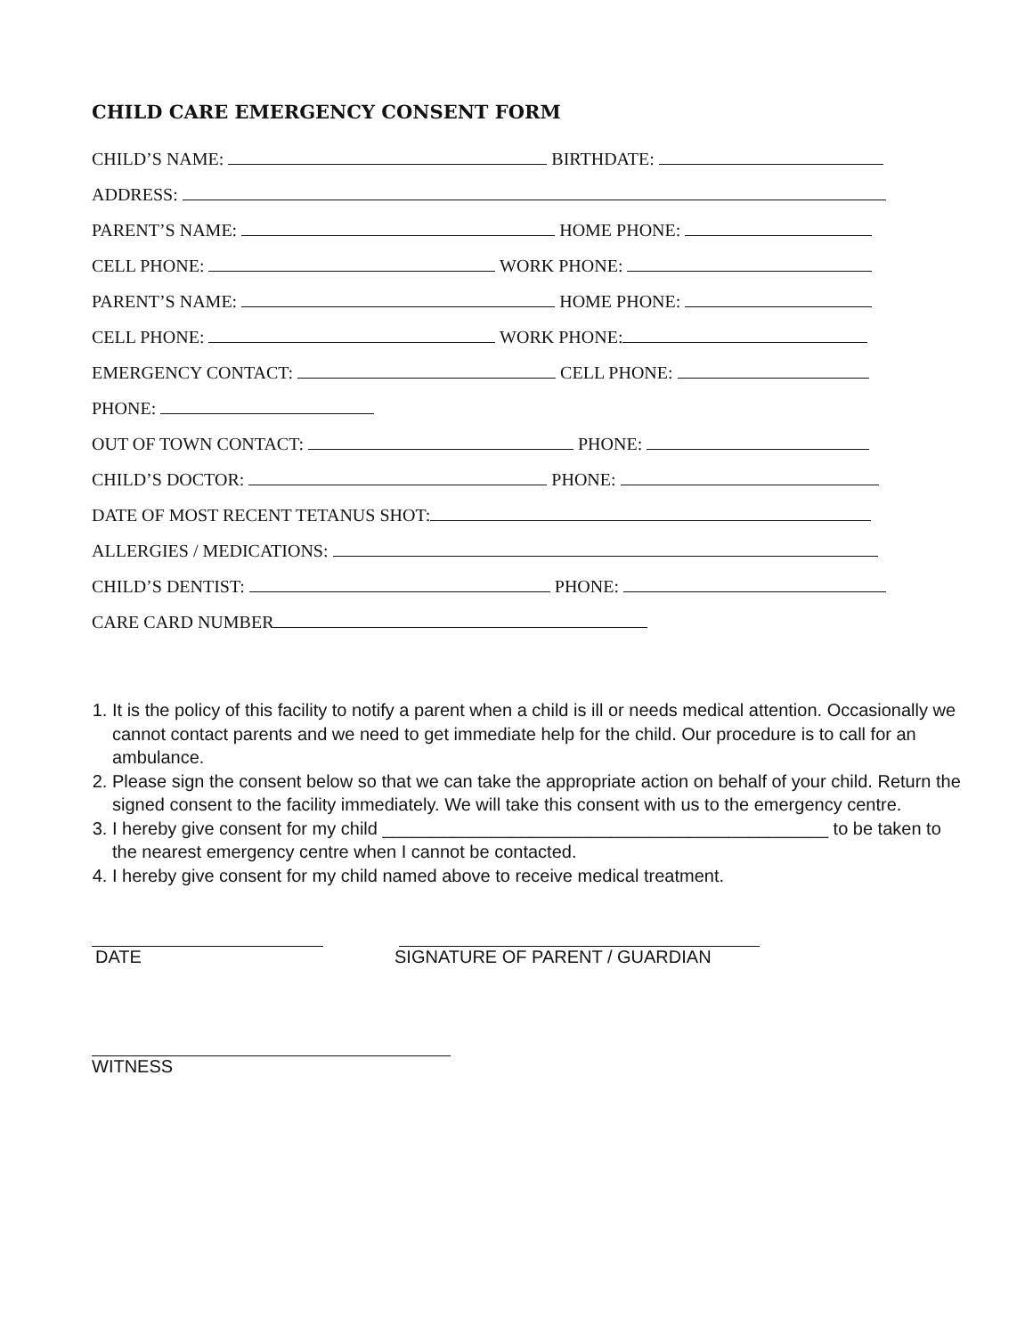CHILD CARE EMERGENCY CONSENT FORM
CHILD’S NAME: BIRTHDATE:
ADDRESS:
PARENT’S NAME: HOME PHONE:
CELL PHONE: WORK PHONE:
PARENT’S NAME: HOME PHONE:
CELL PHONE: WORK PHONE:
EMERGENCY CONTACT: CELL PHONE:
PHONE:
OUT OF TOWN CONTACT: PHONE:
CHILD’S DOCTOR: PHONE:
DATE OF MOST RECENT TETANUS SHOT:
ALLERGIES / MEDICATIONS:
CHILD’S DENTIST: PHONE:
CARE CARD NUMBER
1. It is the policy of this facility to notify a parent when a child is ill or needs medical attention. Occasionally we cannot contact parents and we need to get immediate help for the child. Our procedure is to call for an ambulance.
2. Please sign the consent below so that we can take the appropriate action on behalf of your child. Return the signed consent to the facility immediately. We will take this consent with us to the emergency centre.
3. I hereby give consent for my child _____________________________________________ to be taken to the nearest emergency centre when I cannot be contacted.
4. I hereby give consent for my child named above to receive medical treatment.
DATE SIGNATURE OF PARENT / GUARDIAN
WITNESS